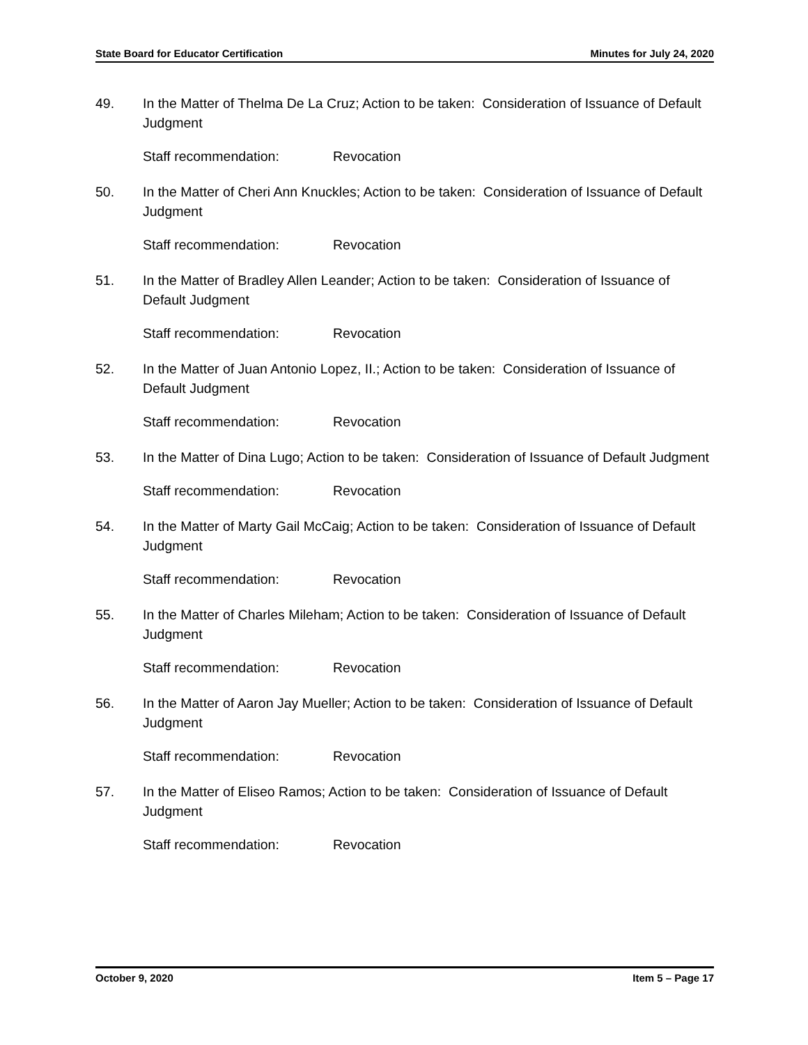State Board for Educator Certification Minutes for July 24, 2020
49. In the Matter of Thelma De La Cruz; Action to be taken: Consideration of Issuance of Default Judgment
Staff recommendation: Revocation
50. In the Matter of Cheri Ann Knuckles; Action to be taken: Consideration of Issuance of Default Judgment
Staff recommendation: Revocation
51. In the Matter of Bradley Allen Leander; Action to be taken: Consideration of Issuance of Default Judgment
Staff recommendation: Revocation
52. In the Matter of Juan Antonio Lopez, II.; Action to be taken: Consideration of Issuance of Default Judgment
Staff recommendation: Revocation
53. In the Matter of Dina Lugo; Action to be taken: Consideration of Issuance of Default Judgment
Staff recommendation: Revocation
54. In the Matter of Marty Gail McCaig; Action to be taken: Consideration of Issuance of Default Judgment
Staff recommendation: Revocation
55. In the Matter of Charles Mileham; Action to be taken: Consideration of Issuance of Default Judgment
Staff recommendation: Revocation
56. In the Matter of Aaron Jay Mueller; Action to be taken: Consideration of Issuance of Default Judgment
Staff recommendation: Revocation
57. In the Matter of Eliseo Ramos; Action to be taken: Consideration of Issuance of Default Judgment
Staff recommendation: Revocation
October 9, 2020 Item 5 – Page 17